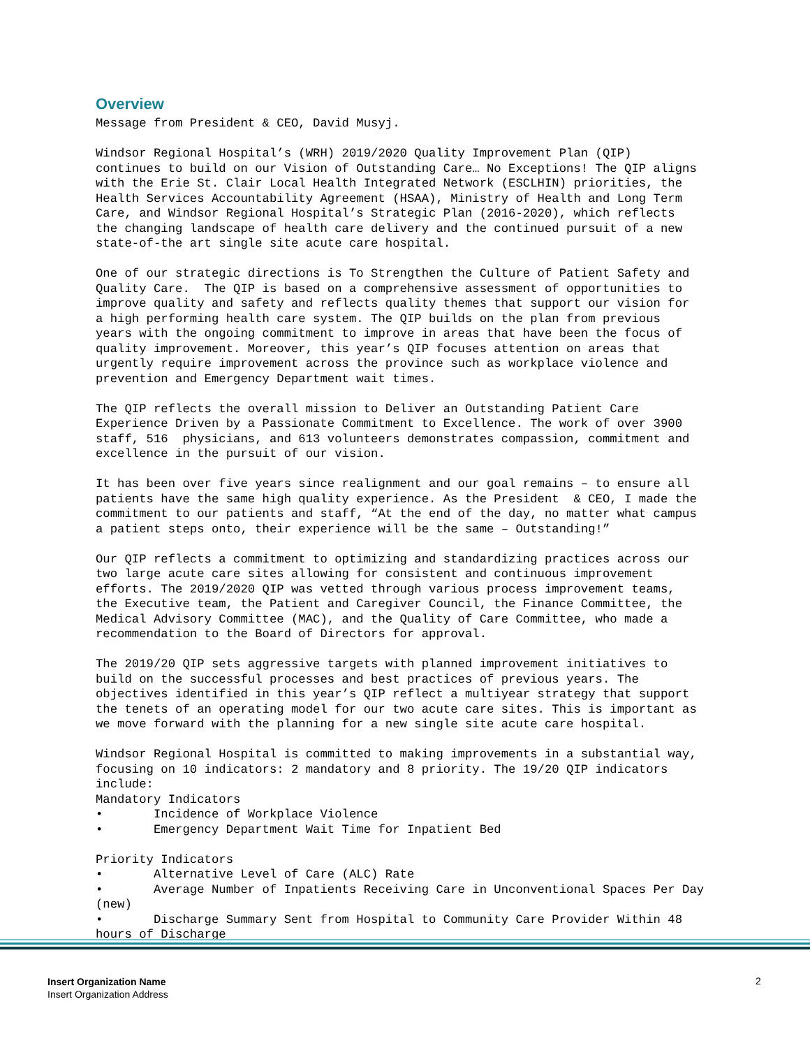Overview
Message from President & CEO, David Musyj.
Windsor Regional Hospital’s (WRH) 2019/2020 Quality Improvement Plan (QIP) continues to build on our Vision of Outstanding Care… No Exceptions! The QIP aligns with the Erie St. Clair Local Health Integrated Network (ESCLHIN) priorities, the Health Services Accountability Agreement (HSAA), Ministry of Health and Long Term Care, and Windsor Regional Hospital’s Strategic Plan (2016-2020), which reflects the changing landscape of health care delivery and the continued pursuit of a new state-of-the art single site acute care hospital.
One of our strategic directions is To Strengthen the Culture of Patient Safety and Quality Care. The QIP is based on a comprehensive assessment of opportunities to improve quality and safety and reflects quality themes that support our vision for a high performing health care system. The QIP builds on the plan from previous years with the ongoing commitment to improve in areas that have been the focus of quality improvement. Moreover, this year’s QIP focuses attention on areas that urgently require improvement across the province such as workplace violence and prevention and Emergency Department wait times.
The QIP reflects the overall mission to Deliver an Outstanding Patient Care Experience Driven by a Passionate Commitment to Excellence. The work of over 3900 staff, 516 physicians, and 613 volunteers demonstrates compassion, commitment and excellence in the pursuit of our vision.
It has been over five years since realignment and our goal remains – to ensure all patients have the same high quality experience. As the President & CEO, I made the commitment to our patients and staff, “At the end of the day, no matter what campus a patient steps onto, their experience will be the same – Outstanding!”
Our QIP reflects a commitment to optimizing and standardizing practices across our two large acute care sites allowing for consistent and continuous improvement efforts. The 2019/2020 QIP was vetted through various process improvement teams, the Executive team, the Patient and Caregiver Council, the Finance Committee, the Medical Advisory Committee (MAC), and the Quality of Care Committee, who made a recommendation to the Board of Directors for approval.
The 2019/20 QIP sets aggressive targets with planned improvement initiatives to build on the successful processes and best practices of previous years. The objectives identified in this year’s QIP reflect a multiyear strategy that support the tenets of an operating model for our two acute care sites. This is important as we move forward with the planning for a new single site acute care hospital.
Windsor Regional Hospital is committed to making improvements in a substantial way, focusing on 10 indicators: 2 mandatory and 8 priority. The 19/20 QIP indicators include: Mandatory Indicators • Incidence of Workplace Violence • Emergency Department Wait Time for Inpatient Bed Priority Indicators • Alternative Level of Care (ALC) Rate • Average Number of Inpatients Receiving Care in Unconventional Spaces Per Day (new) • Discharge Summary Sent from Hospital to Community Care Provider Within 48 hours of Discharge
Insert Organization Name
Insert Organization Address
2